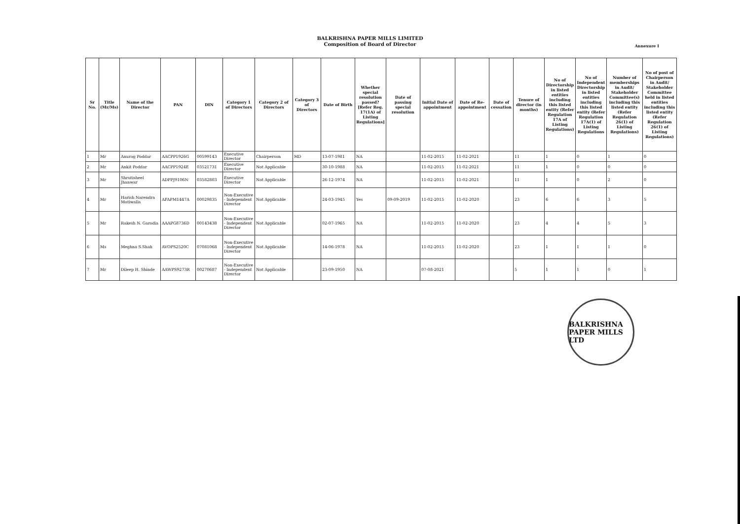BALKRISHNA PAPER MILLS LIMITED
Composition of Board of Director
Annexure I
| Sr No. | Title (Mr/Ms) | Name of the Director | PAN | DIN | Category 1 of Directors | Category 2 of Directors | Category 3 of Directors | Date of Birth | Whether special resolution passed? [Refer Reg. 17(1A) of Listing Regulations] | Date of passing special resolution | Initial Date of appointment | Date of Re-appointment | Date of cessation | Tenure of director (in months) | No of Directorship in listed entities including this listed entity (Refer Regulation 17A of Listing Regulations) | No of Independent Directorship in listed entities including this listed entity (Refer Regulation 17A(1) of Listing Regulations | Number of memberships in Audit/ Stakeholder Committee(s) including this listed entity (Refer Regulation 26(1) of Listing Regulations) | No of post of Chairperson in Audit/ Stakeholder Committee held in listed entities including this listed entity (Refer Regulation 26(1) of Listing Regulations) |
| --- | --- | --- | --- | --- | --- | --- | --- | --- | --- | --- | --- | --- | --- | --- | --- | --- | --- | --- |
| 1 | Mr | Anurag Poddar | AACPP1926G | 00599143 | Executive Director | Chairperson | MD | 13-07-1981 | NA | | 11-02-2015 | 11-02-2021 | | 11 | 1 | 0 | 1 | 0 |
| 2 | Mr | Ankit Poddar | AACPP1924E | 03521731 | Executive Director | Not Applicable | | 30-10-1988 | NA | | 11-02-2015 | 11-02-2021 | | 11 | 1 | 0 | 0 | 0 |
| 3 | Mr | Shrutisheel Jhanwar | ADPPJ9106N | 03582803 | Executive Director | Not Applicable | | 26-12-1974 | NA | | 11-02-2015 | 11-02-2021 | | 11 | 1 | 0 | 2 | 0 |
| 4 | Mr | Harish Narendra Motiwalla | AFAPM1447A | 00029835 | Non-Executive - Independent Director | Not Applicable | | 24-03-1945 | Yes | 09-09-2019 | 11-02-2015 | 11-02-2020 | | 23 | 6 | 6 | 3 | 5 |
| 5 | Mr | Rakesh N. Garodia | AAAPG8736D | 00143438 | Non-Executive - Independent Director | Not Applicable | | 02-07-1965 | NA | | 11-02-2015 | 11-02-2020 | | 23 | 4 | 4 | 5 | 3 |
| 6 | Ms | Meghna S.Shah | AVOPS2520C | 07081068 | Non-Executive - Independent Director | Not Applicable | | 14-06-1978 | NA | | 11-02-2015 | 11-02-2020 | | 23 | 1 | 1 | 1 | 0 |
| 7 | Mr | Dileep H. Shinde | AAWPS9273R | 00270687 | Non-Executive - Independent Director | Not Applicable | | 23-09-1950 | NA | | 07-08-2021 | | | 5 | 1 | 1 | 0 | 1 |
BALKRISHNA PAPER MILLS LTD